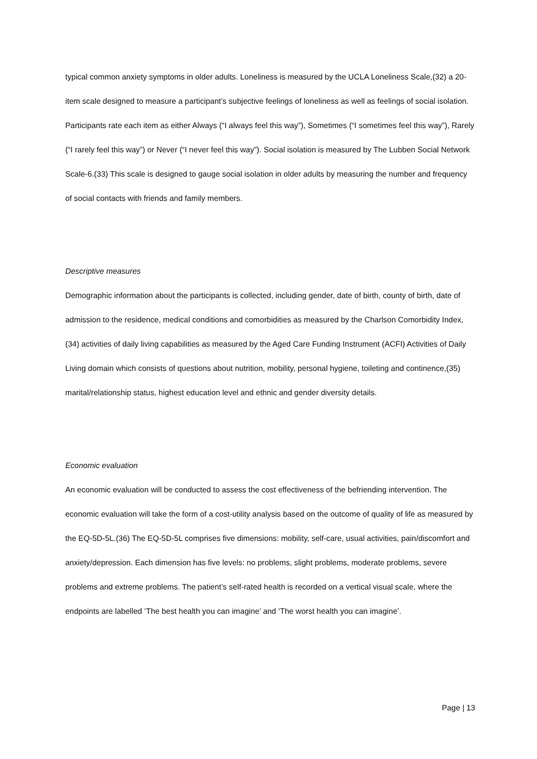typical common anxiety symptoms in older adults. Loneliness is measured by the UCLA Loneliness Scale,(32) a 20-item scale designed to measure a participant’s subjective feelings of loneliness as well as feelings of social isolation. Participants rate each item as either Always (“I always feel this way”), Sometimes (“I sometimes feel this way”), Rarely (“I rarely feel this way”) or Never (“I never feel this way”). Social isolation is measured by The Lubben Social Network Scale-6.(33) This scale is designed to gauge social isolation in older adults by measuring the number and frequency of social contacts with friends and family members.
Descriptive measures
Demographic information about the participants is collected, including gender, date of birth, county of birth, date of admission to the residence, medical conditions and comorbidities as measured by the Charlson Comorbidity Index,(34) activities of daily living capabilities as measured by the Aged Care Funding Instrument (ACFI) Activities of Daily Living domain which consists of questions about nutrition, mobility, personal hygiene, toileting and continence,(35) marital/relationship status, highest education level and ethnic and gender diversity details.
Economic evaluation
An economic evaluation will be conducted to assess the cost effectiveness of the befriending intervention. The economic evaluation will take the form of a cost-utility analysis based on the outcome of quality of life as measured by the EQ-5D-5L.(36) The EQ-5D-5L comprises five dimensions: mobility, self-care, usual activities, pain/discomfort and anxiety/depression. Each dimension has five levels: no problems, slight problems, moderate problems, severe problems and extreme problems. The patient’s self-rated health is recorded on a vertical visual scale, where the endpoints are labelled ‘The best health you can imagine’ and ‘The worst health you can imagine’.
Page | 13